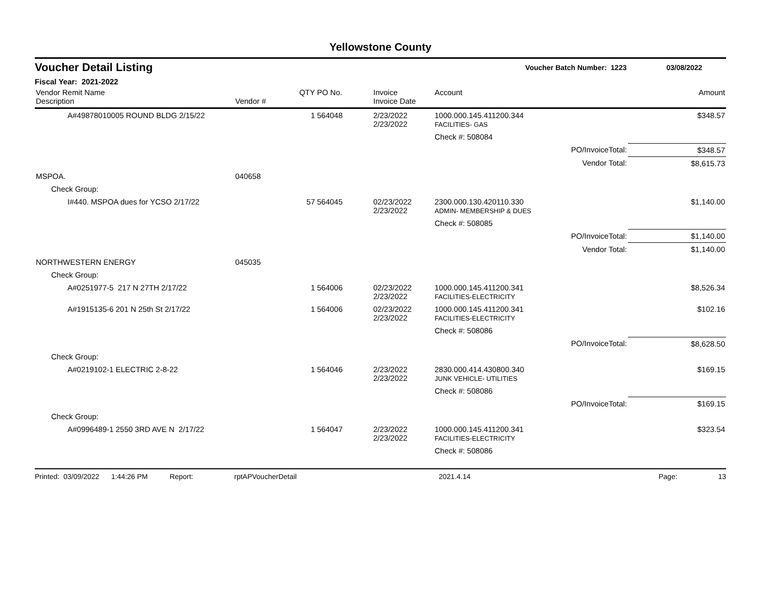Yellowstone County
Voucher Detail Listing Voucher Batch Number: 1223 03/08/2022
Fiscal Year: 2021-2022
| Vendor Remit Name Description | Vendor # | QTY | PO No. | Invoice Invoice Date | Account | | Amount |
| --- | --- | --- | --- | --- | --- | --- | --- |
| A#49878010005 ROUND BLDG 2/15/22 | | 1 | 564048 | 2/23/2022 2/23/2022 | 1000.000.145.411200.344 FACILITIES- GAS | | $348.57 |
| | | | | | Check #: 508084 | | |
| | | | | | | PO/InvoiceTotal: | $348.57 |
| | | | | | | Vendor Total: | $8,615.73 |
| MSPOA. | 040658 | | | | | | |
| Check Group: | | | | | | | |
| I#440. MSPOA dues for YCSO 2/17/22 | | 57 | 564045 | 02/23/2022 2/23/2022 | 2300.000.130.420110.330 ADMIN- MEMBERSHIP & DUES | | $1,140.00 |
| | | | | | Check #: 508085 | | |
| | | | | | | PO/InvoiceTotal: | $1,140.00 |
| | | | | | | Vendor Total: | $1,140.00 |
| NORTHWESTERN ENERGY | 045035 | | | | | | |
| Check Group: | | | | | | | |
| A#0251977-5 217 N 27TH 2/17/22 | | 1 | 564006 | 02/23/2022 2/23/2022 | 1000.000.145.411200.341 FACILITIES-ELECTRICITY | | $8,526.34 |
| A#1915135-6 201 N 25th St 2/17/22 | | 1 | 564006 | 02/23/2022 2/23/2022 | 1000.000.145.411200.341 FACILITIES-ELECTRICITY | | $102.16 |
| | | | | | Check #: 508086 | | |
| | | | | | | PO/InvoiceTotal: | $8,628.50 |
| Check Group: | | | | | | | |
| A#0219102-1 ELECTRIC 2-8-22 | | 1 | 564046 | 2/23/2022 2/23/2022 | 2830.000.414.430800.340 JUNK VEHICLE- UTILITIES | | $169.15 |
| | | | | | Check #: 508086 | | |
| | | | | | | PO/InvoiceTotal: | $169.15 |
| Check Group: | | | | | | | |
| A#0996489-1 2550 3RD AVE N 2/17/22 | | 1 | 564047 | 2/23/2022 2/23/2022 | 1000.000.145.411200.341 FACILITIES-ELECTRICITY | | $323.54 |
| | | | | | Check #: 508086 | | |
Printed: 03/09/2022 1:44:26 PM Report: rptAPVoucherDetail 2021.4.14 Page: 13